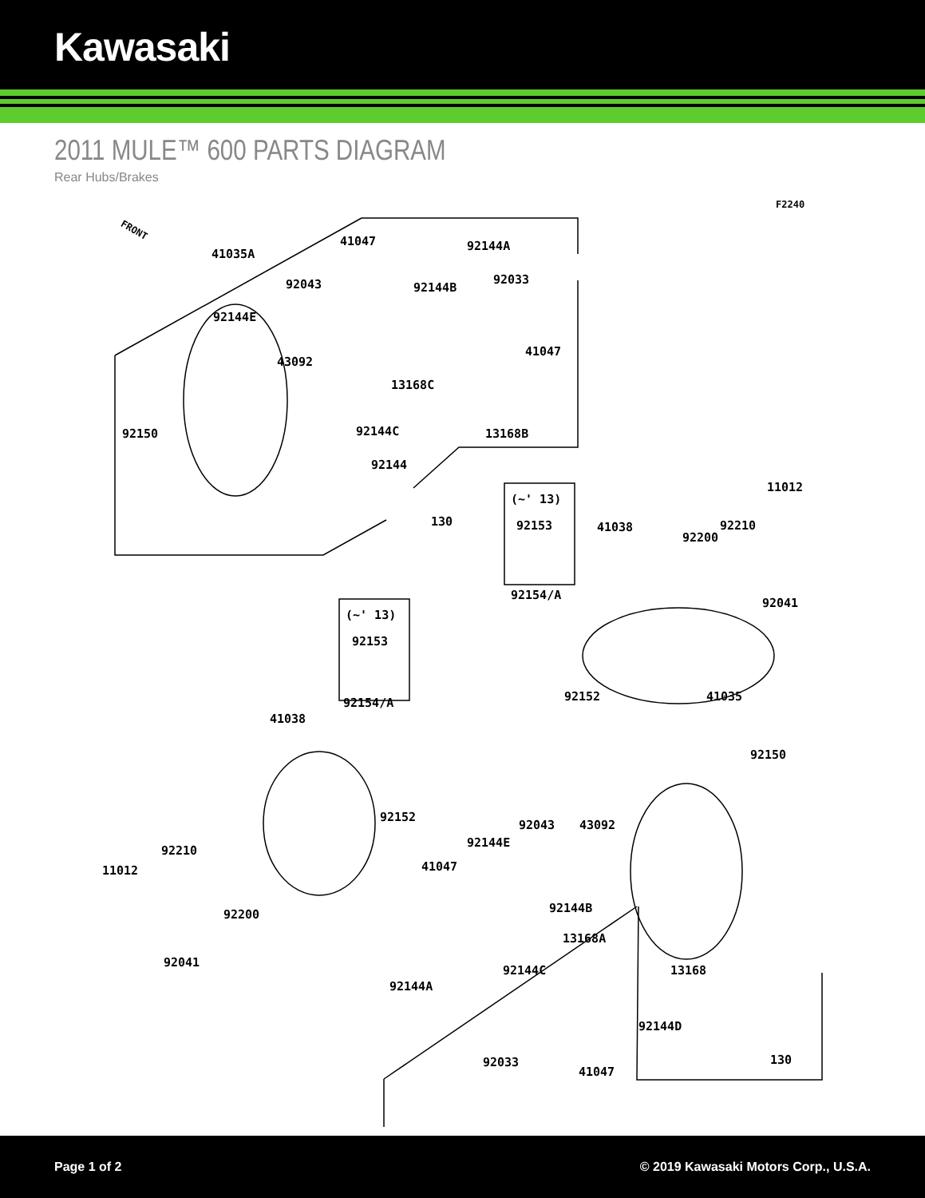Kawasaki
2011 MULE™ 600 PARTS DIAGRAM
Rear Hubs/Brakes
F2240
FRONT
41035A
41047 92144A
92043 92144B
92033
92144E
41047
43092
13168C
92144C
92150 13168B
92144
11012
(~' 13)
130 92210
92153 41038
92200
92154/A
92041
(~' 13)
92153
92152 41035
92154/A
41038
92150
92152
92043 43092
92144E
92210
41047
11012
92144B
92200
13168A
92144C 13168
92041
92144A
92144D
92033 130
41047
Page 1 of 2 © 2019 Kawasaki Motors Corp., U.S.A.